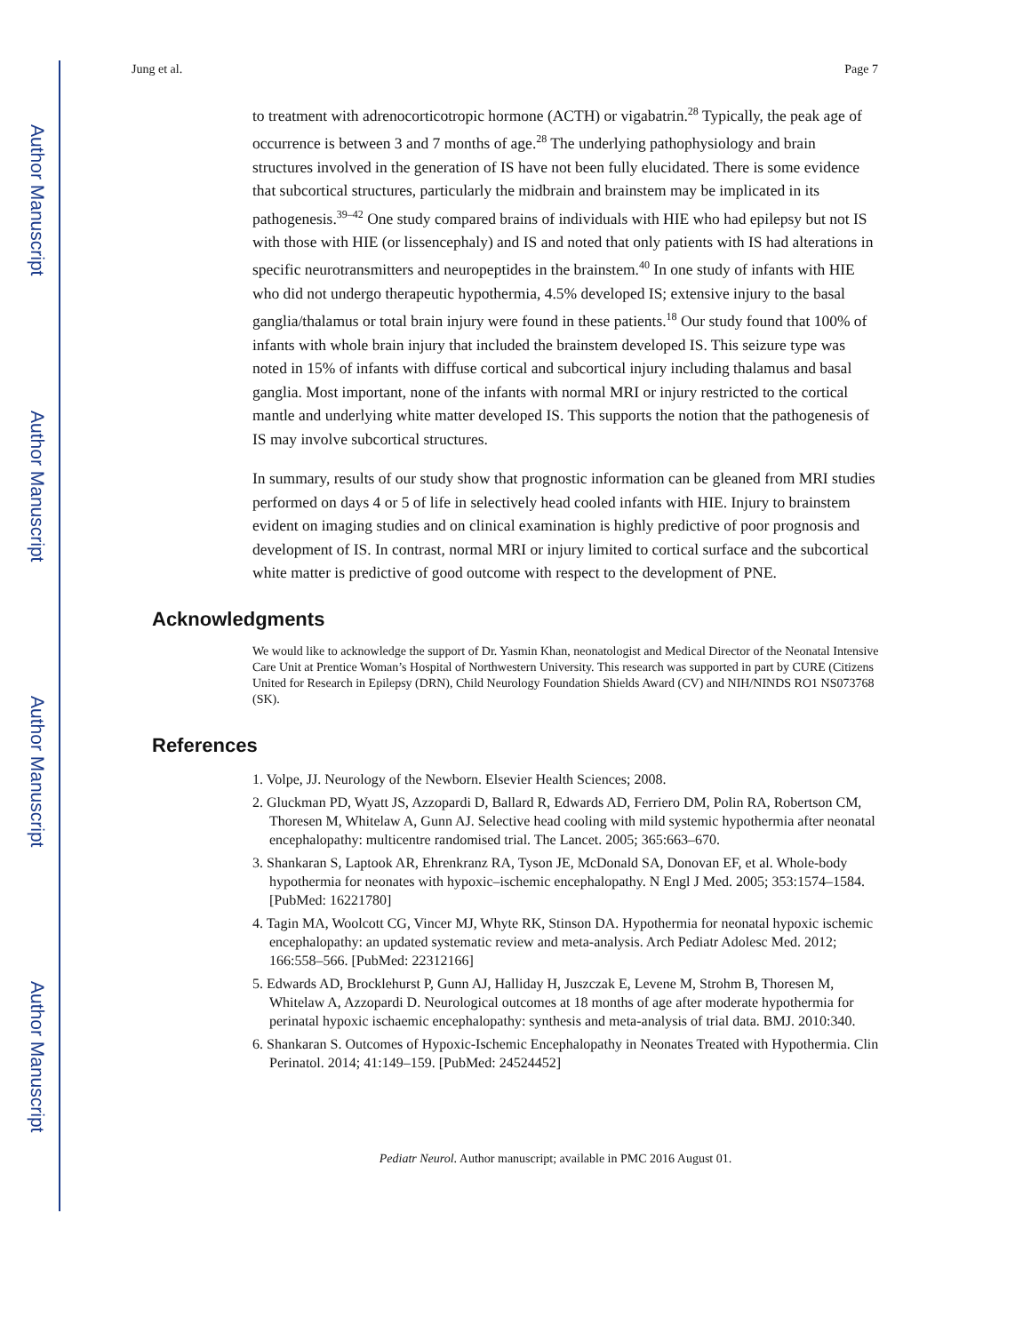Author Manuscript
Author Manuscript
Author Manuscript
Author Manuscript
Jung et al. Page 7
to treatment with adrenocorticotropic hormone (ACTH) or vigabatrin.<sup>28</sup> Typically, the peak age of occurrence is between 3 and 7 months of age.<sup>28</sup> The underlying pathophysiology and brain structures involved in the generation of IS have not been fully elucidated. There is some evidence that subcortical structures, particularly the midbrain and brainstem may be implicated in its pathogenesis.<sup>39–42</sup> One study compared brains of individuals with HIE who had epilepsy but not IS with those with HIE (or lissencephaly) and IS and noted that only patients with IS had alterations in specific neurotransmitters and neuropeptides in the brainstem.<sup>40</sup> In one study of infants with HIE who did not undergo therapeutic hypothermia, 4.5% developed IS; extensive injury to the basal ganglia/thalamus or total brain injury were found in these patients.<sup>18</sup> Our study found that 100% of infants with whole brain injury that included the brainstem developed IS. This seizure type was noted in 15% of infants with diffuse cortical and subcortical injury including thalamus and basal ganglia. Most important, none of the infants with normal MRI or injury restricted to the cortical mantle and underlying white matter developed IS. This supports the notion that the pathogenesis of IS may involve subcortical structures.
In summary, results of our study show that prognostic information can be gleaned from MRI studies performed on days 4 or 5 of life in selectively head cooled infants with HIE. Injury to brainstem evident on imaging studies and on clinical examination is highly predictive of poor prognosis and development of IS. In contrast, normal MRI or injury limited to cortical surface and the subcortical white matter is predictive of good outcome with respect to the development of PNE.
Acknowledgments
We would like to acknowledge the support of Dr. Yasmin Khan, neonatologist and Medical Director of the Neonatal Intensive Care Unit at Prentice Woman’s Hospital of Northwestern University. This research was supported in part by CURE (Citizens United for Research in Epilepsy (DRN), Child Neurology Foundation Shields Award (CV) and NIH/NINDS RO1 NS073768 (SK).
References
1. Volpe, JJ. Neurology of the Newborn. Elsevier Health Sciences; 2008.
2. Gluckman PD, Wyatt JS, Azzopardi D, Ballard R, Edwards AD, Ferriero DM, Polin RA, Robertson CM, Thoresen M, Whitelaw A, Gunn AJ. Selective head cooling with mild systemic hypothermia after neonatal encephalopathy: multicentre randomised trial. The Lancet. 2005; 365:663–670.
3. Shankaran S, Laptook AR, Ehrenkranz RA, Tyson JE, McDonald SA, Donovan EF, et al. Whole-body hypothermia for neonates with hypoxic–ischemic encephalopathy. N Engl J Med. 2005; 353:1574–1584. [PubMed: 16221780]
4. Tagin MA, Woolcott CG, Vincer MJ, Whyte RK, Stinson DA. Hypothermia for neonatal hypoxic ischemic encephalopathy: an updated systematic review and meta-analysis. Arch Pediatr Adolesc Med. 2012; 166:558–566. [PubMed: 22312166]
5. Edwards AD, Brocklehurst P, Gunn AJ, Halliday H, Juszczak E, Levene M, Strohm B, Thoresen M, Whitelaw A, Azzopardi D. Neurological outcomes at 18 months of age after moderate hypothermia for perinatal hypoxic ischaemic encephalopathy: synthesis and meta-analysis of trial data. BMJ. 2010:340.
6. Shankaran S. Outcomes of Hypoxic-Ischemic Encephalopathy in Neonates Treated with Hypothermia. Clin Perinatol. 2014; 41:149–159. [PubMed: 24524452]
Pediatr Neurol. Author manuscript; available in PMC 2016 August 01.